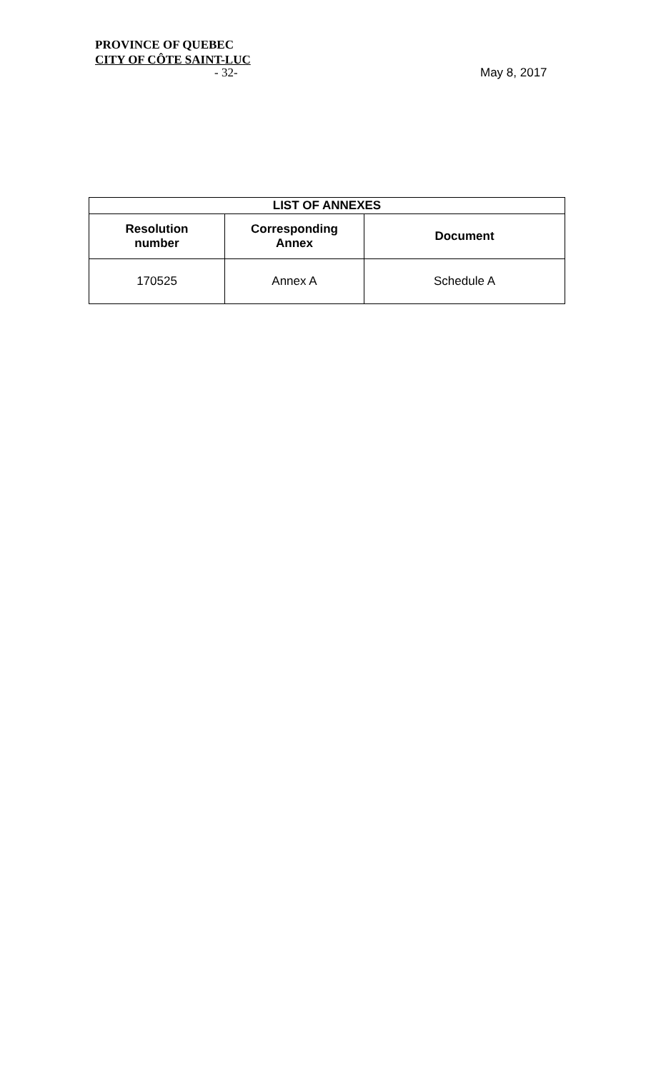PROVINCE OF QUEBEC
CITY OF CÔTE SAINT-LUC
- 32- May 8, 2017
| LIST OF ANNEXES | | |
| --- | --- | --- |
| Resolution number | Corresponding Annex | Document |
| 170525 | Annex A | Schedule A |